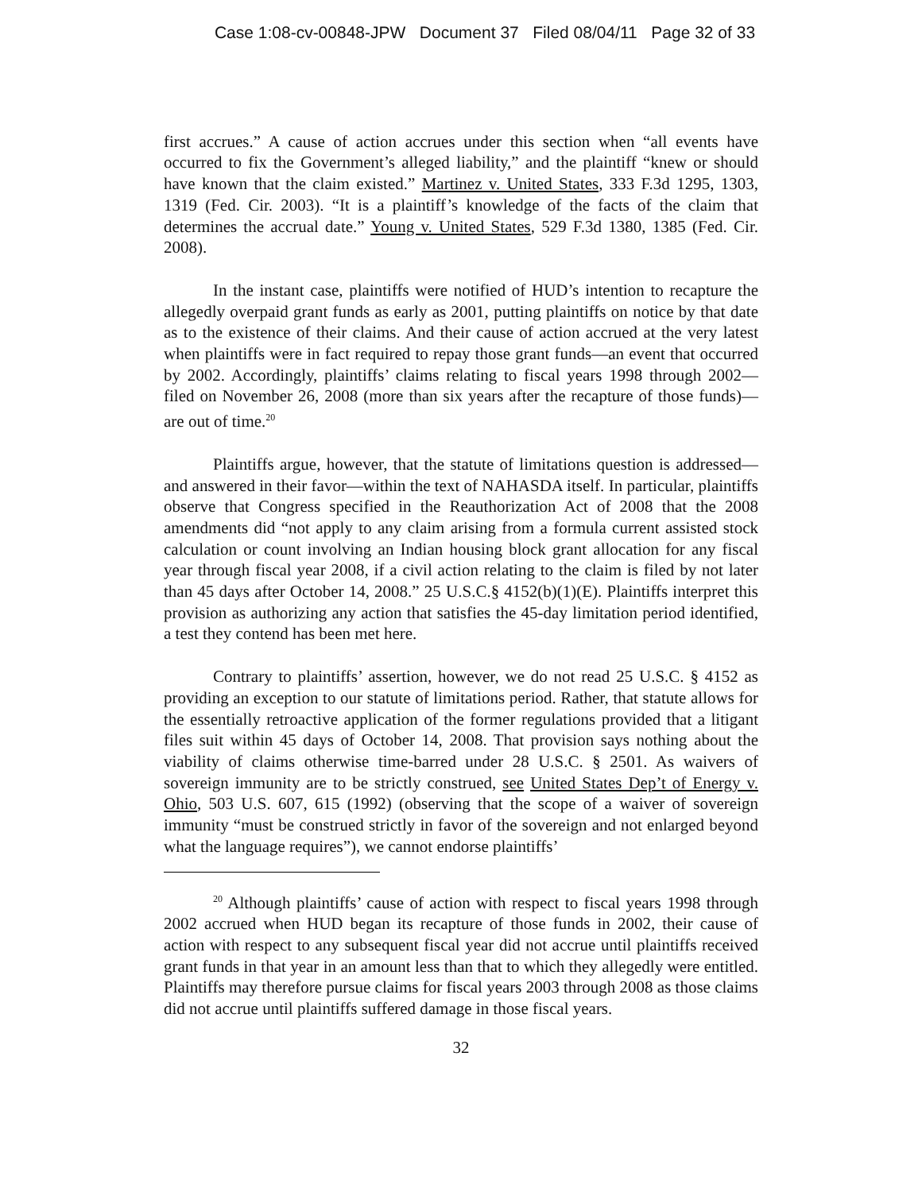Case 1:08-cv-00848-JPW Document 37 Filed 08/04/11 Page 32 of 33
first accrues.” A cause of action accrues under this section when “all events have occurred to fix the Government’s alleged liability,” and the plaintiff “knew or should have known that the claim existed.” Martinez v. United States, 333 F.3d 1295, 1303, 1319 (Fed. Cir. 2003). “It is a plaintiff’s knowledge of the facts of the claim that determines the accrual date.” Young v. United States, 529 F.3d 1380, 1385 (Fed. Cir. 2008).
In the instant case, plaintiffs were notified of HUD’s intention to recapture the allegedly overpaid grant funds as early as 2001, putting plaintiffs on notice by that date as to the existence of their claims. And their cause of action accrued at the very latest when plaintiffs were in fact required to repay those grant funds—an event that occurred by 2002. Accordingly, plaintiffs’ claims relating to fiscal years 1998 through 2002—filed on November 26, 2008 (more than six years after the recapture of those funds)— are out of time.<sup>20</sup>
Plaintiffs argue, however, that the statute of limitations question is addressed—and answered in their favor—within the text of NAHASDA itself. In particular, plaintiffs observe that Congress specified in the Reauthorization Act of 2008 that the 2008 amendments did “not apply to any claim arising from a formula current assisted stock calculation or count involving an Indian housing block grant allocation for any fiscal year through fiscal year 2008, if a civil action relating to the claim is filed by not later than 45 days after October 14, 2008.” 25 U.S.C.§ 4152(b)(1)(E). Plaintiffs interpret this provision as authorizing any action that satisfies the 45-day limitation period identified, a test they contend has been met here.
Contrary to plaintiffs’ assertion, however, we do not read 25 U.S.C. § 4152 as providing an exception to our statute of limitations period. Rather, that statute allows for the essentially retroactive application of the former regulations provided that a litigant files suit within 45 days of October 14, 2008. That provision says nothing about the viability of claims otherwise time-barred under 28 U.S.C. § 2501. As waivers of sovereign immunity are to be strictly construed, see United States Dep’t of Energy v. Ohio, 503 U.S. 607, 615 (1992) (observing that the scope of a waiver of sovereign immunity “must be construed strictly in favor of the sovereign and not enlarged beyond what the language requires”), we cannot endorse plaintiffs’
<sup>20</sup> Although plaintiffs’ cause of action with respect to fiscal years 1998 through 2002 accrued when HUD began its recapture of those funds in 2002, their cause of action with respect to any subsequent fiscal year did not accrue until plaintiffs received grant funds in that year in an amount less than that to which they allegedly were entitled. Plaintiffs may therefore pursue claims for fiscal years 2003 through 2008 as those claims did not accrue until plaintiffs suffered damage in those fiscal years.
32